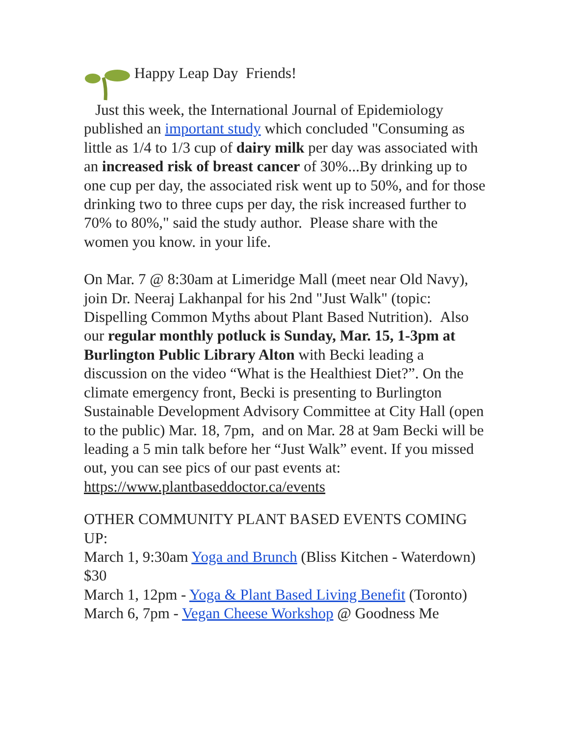Happy Leap Day Friends!
Just this week, the International Journal of Epidemiology published an important study which concluded "Consuming as little as 1/4 to 1/3 cup of dairy milk per day was associated with an increased risk of breast cancer of 30%...By drinking up to one cup per day, the associated risk went up to 50%, and for those drinking two to three cups per day, the risk increased further to 70% to 80%," said the study author. Please share with the women you know. in your life.
On Mar. 7 @ 8:30am at Limeridge Mall (meet near Old Navy), join Dr. Neeraj Lakhanpal for his 2nd "Just Walk" (topic: Dispelling Common Myths about Plant Based Nutrition). Also our regular monthly potluck is Sunday, Mar. 15, 1-3pm at Burlington Public Library Alton with Becki leading a discussion on the video “What is the Healthiest Diet?”. On the climate emergency front, Becki is presenting to Burlington Sustainable Development Advisory Committee at City Hall (open to the public) Mar. 18, 7pm, and on Mar. 28 at 9am Becki will be leading a 5 min talk before her “Just Walk” event. If you missed out, you can see pics of our past events at: https://www.plantbaseddoctor.ca/events
OTHER COMMUNITY PLANT BASED EVENTS COMING UP:
March 1, 9:30am Yoga and Brunch (Bliss Kitchen - Waterdown) $30
March 1, 12pm - Yoga & Plant Based Living Benefit (Toronto)
March 6, 7pm - Vegan Cheese Workshop @ Goodness Me